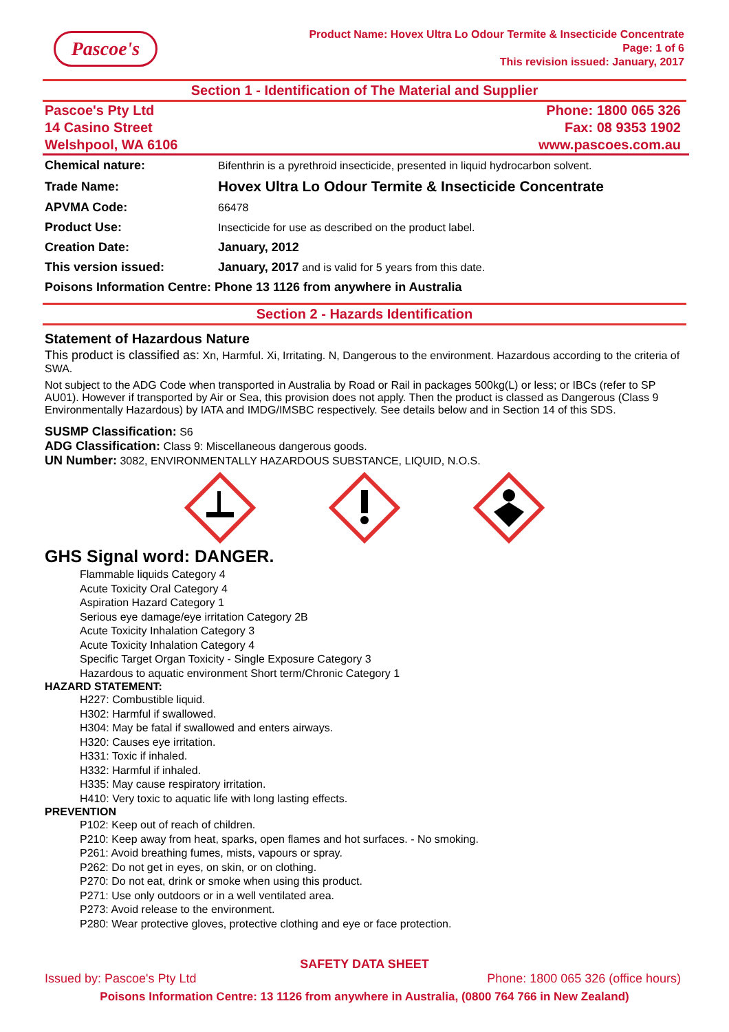Pascoe's
Product Name: Hovex Ultra Lo Odour Termite & Insecticide Concentrate
Page: 1 of 6
This revision issued: January, 2017
Section 1 - Identification of The Material and Supplier
Pascoe's Pty Ltd
14 Casino Street
Welshpool, WA 6106
Phone: 1800 065 326
Fax: 08 9353 1902
www.pascoes.com.au
| Chemical nature: | Bifenthrin is a pyrethroid insecticide, presented in liquid hydrocarbon solvent. |
| Trade Name: | Hovex Ultra Lo Odour Termite & Insecticide Concentrate |
| APVMA Code: | 66478 |
| Product Use: | Insecticide for use as described on the product label. |
| Creation Date: | January, 2012 |
| This version issued: | January, 2017 and is valid for 5 years from this date. |
| Poisons Information Centre: Phone 13 1126 from anywhere in Australia | |
Section 2 - Hazards Identification
Statement of Hazardous Nature
This product is classified as: Xn, Harmful. Xi, Irritating. N, Dangerous to the environment. Hazardous according to the criteria of SWA.
Not subject to the ADG Code when transported in Australia by Road or Rail in packages 500kg(L) or less; or IBCs (refer to SP AU01). However if transported by Air or Sea, this provision does not apply. Then the product is classed as Dangerous (Class 9 Environmentally Hazardous) by IATA and IMDG/IMSBC respectively. See details below and in Section 14 of this SDS.
SUSMP Classification: S6
ADG Classification: Class 9: Miscellaneous dangerous goods.
UN Number: 3082, ENVIRONMENTALLY HAZARDOUS SUBSTANCE, LIQUID, N.O.S.
GHS Signal word: DANGER.
Flammable liquids Category 4
Acute Toxicity Oral Category 4
Aspiration Hazard Category 1
Serious eye damage/eye irritation Category 2B
Acute Toxicity Inhalation Category 3
Acute Toxicity Inhalation Category 4
Specific Target Organ Toxicity - Single Exposure Category 3
Hazardous to aquatic environment Short term/Chronic Category 1
HAZARD STATEMENT:
H227: Combustible liquid.
H302: Harmful if swallowed.
H304: May be fatal if swallowed and enters airways.
H320: Causes eye irritation.
H331: Toxic if inhaled.
H332: Harmful if inhaled.
H335: May cause respiratory irritation.
H410: Very toxic to aquatic life with long lasting effects.
PREVENTION
P102: Keep out of reach of children.
P210: Keep away from heat, sparks, open flames and hot surfaces. - No smoking.
P261: Avoid breathing fumes, mists, vapours or spray.
P262: Do not get in eyes, on skin, or on clothing.
P270: Do not eat, drink or smoke when using this product.
P271: Use only outdoors or in a well ventilated area.
P273: Avoid release to the environment.
P280: Wear protective gloves, protective clothing and eye or face protection.
SAFETY DATA SHEET
Issued by: Pascoe's Pty Ltd Phone: 1800 065 326 (office hours)
Poisons Information Centre: 13 1126 from anywhere in Australia, (0800 764 766 in New Zealand)